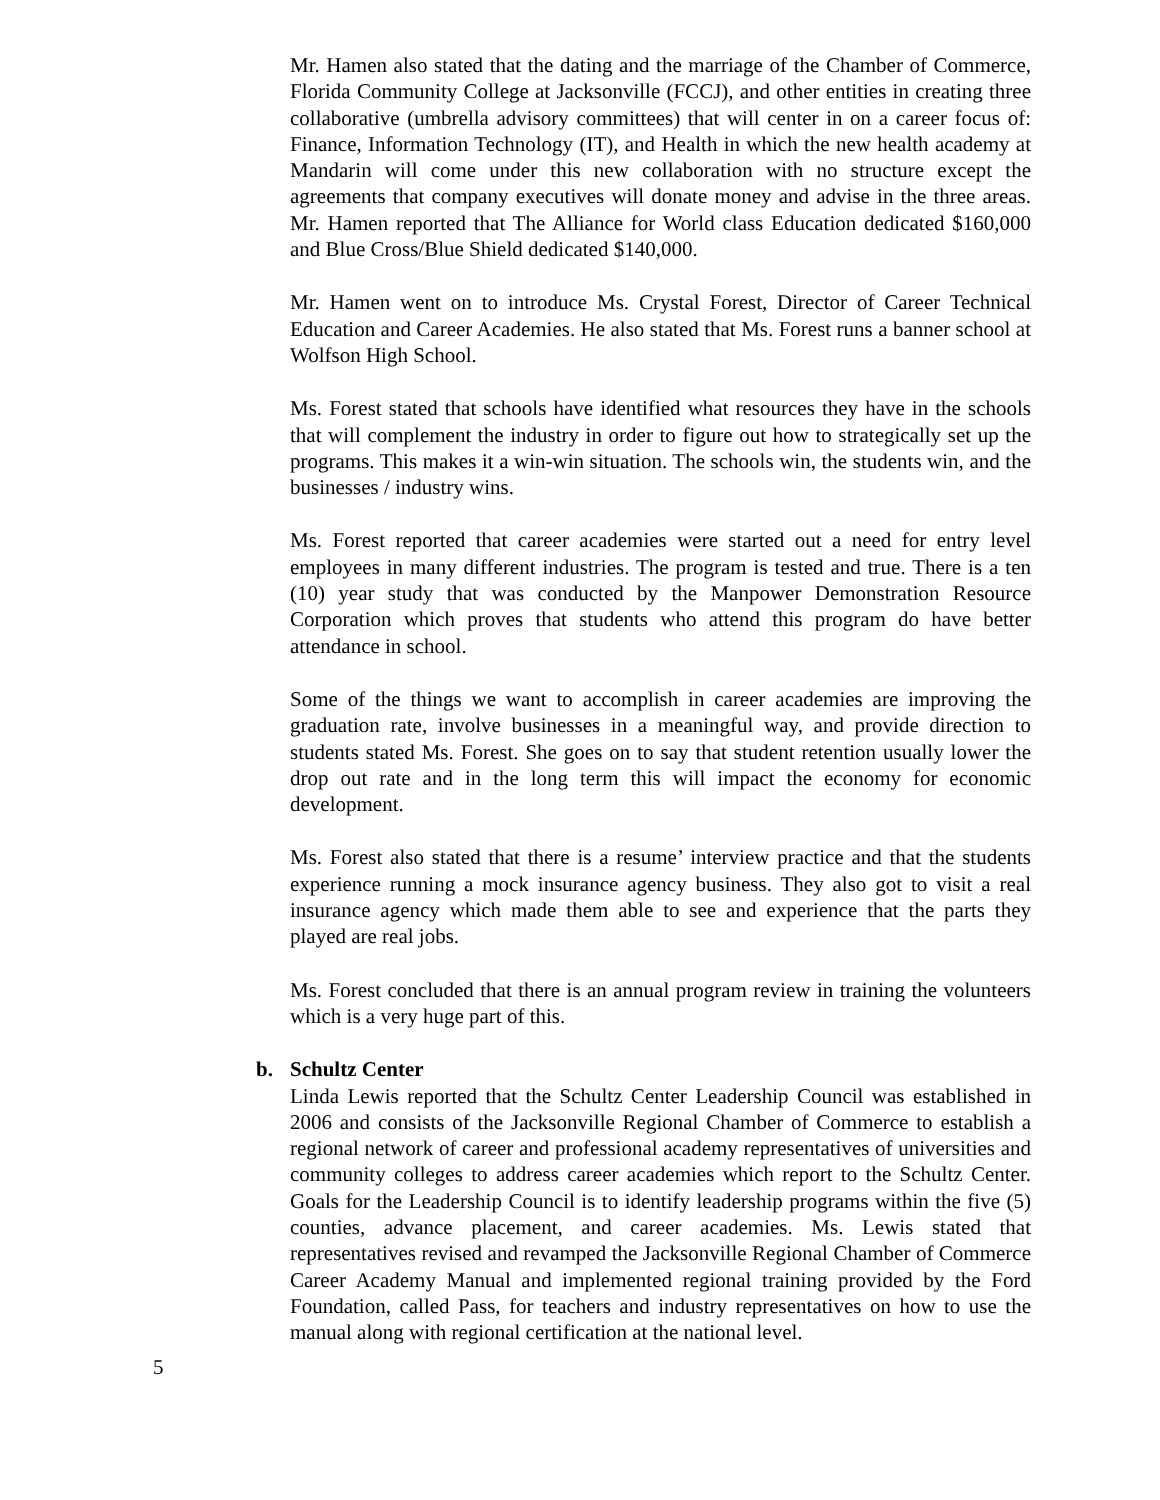Mr. Hamen also stated that the dating and the marriage of the Chamber of Commerce, Florida Community College at Jacksonville (FCCJ), and other entities in creating three collaborative (umbrella advisory committees) that will center in on a career focus of: Finance, Information Technology (IT), and Health in which the new health academy at Mandarin will come under this new collaboration with no structure except the agreements that company executives will donate money and advise in the three areas. Mr. Hamen reported that The Alliance for World class Education dedicated $160,000 and Blue Cross/Blue Shield dedicated $140,000.
Mr. Hamen went on to introduce Ms. Crystal Forest, Director of Career Technical Education and Career Academies. He also stated that Ms. Forest runs a banner school at Wolfson High School.
Ms. Forest stated that schools have identified what resources they have in the schools that will complement the industry in order to figure out how to strategically set up the programs. This makes it a win-win situation. The schools win, the students win, and the businesses / industry wins.
Ms. Forest reported that career academies were started out a need for entry level employees in many different industries. The program is tested and true. There is a ten (10) year study that was conducted by the Manpower Demonstration Resource Corporation which proves that students who attend this program do have better attendance in school.
Some of the things we want to accomplish in career academies are improving the graduation rate, involve businesses in a meaningful way, and provide direction to students stated Ms. Forest. She goes on to say that student retention usually lower the drop out rate and in the long term this will impact the economy for economic development.
Ms. Forest also stated that there is a resume’ interview practice and that the students experience running a mock insurance agency business. They also got to visit a real insurance agency which made them able to see and experience that the parts they played are real jobs.
Ms. Forest concluded that there is an annual program review in training the volunteers which is a very huge part of this.
b. Schultz Center
Linda Lewis reported that the Schultz Center Leadership Council was established in 2006 and consists of the Jacksonville Regional Chamber of Commerce to establish a regional network of career and professional academy representatives of universities and community colleges to address career academies which report to the Schultz Center. Goals for the Leadership Council is to identify leadership programs within the five (5) counties, advance placement, and career academies. Ms. Lewis stated that representatives revised and revamped the Jacksonville Regional Chamber of Commerce Career Academy Manual and implemented regional training provided by the Ford Foundation, called Pass, for teachers and industry representatives on how to use the manual along with regional certification at the national level.
5